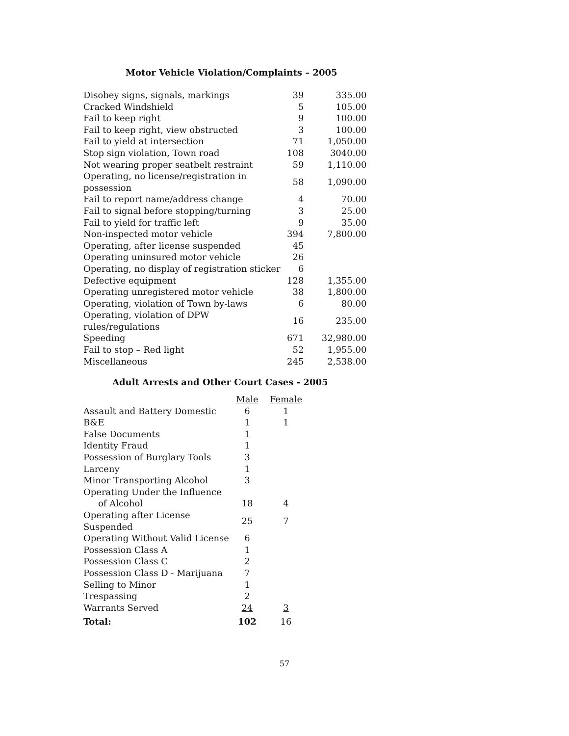Motor Vehicle Violation/Complaints – 2005
| Disobey signs, signals, markings | 39 | 335.00 |
| Cracked Windshield | 5 | 105.00 |
| Fail to keep right | 9 | 100.00 |
| Fail to keep right, view obstructed | 3 | 100.00 |
| Fail to yield at intersection | 71 | 1,050.00 |
| Stop sign violation, Town road | 108 | 3040.00 |
| Not wearing proper seatbelt restraint | 59 | 1,110.00 |
| Operating, no license/registration in possession | 58 | 1,090.00 |
| Fail to report name/address change | 4 | 70.00 |
| Fail to signal before stopping/turning | 3 | 25.00 |
| Fail to yield for traffic left | 9 | 35.00 |
| Non-inspected motor vehicle | 394 | 7,800.00 |
| Operating, after license suspended | 45 | |
| Operating uninsured motor vehicle | 26 | |
| Operating, no display of registration sticker | 6 | |
| Defective equipment | 128 | 1,355.00 |
| Operating unregistered motor vehicle | 38 | 1,800.00 |
| Operating, violation of Town by-laws | 6 | 80.00 |
| Operating, violation of DPW rules/regulations | 16 | 235.00 |
| Speeding | 671 | 32,980.00 |
| Fail to stop – Red light | 52 | 1,955.00 |
| Miscellaneous | 245 | 2,538.00 |
Adult Arrests and Other Court Cases - 2005
| | Male | Female |
| --- | --- | --- |
| Assault and Battery Domestic | 6 | 1 |
| B&E | 1 | 1 |
| False Documents | 1 | |
| Identity Fraud | 1 | |
| Possession of Burglary Tools | 3 | |
| Larceny | 1 | |
| Minor Transporting Alcohol | 3 | |
| Operating Under the Influence | | |
| of Alcohol | 18 | 4 |
| Operating after License Suspended | 25 | 7 |
| Operating Without Valid License | 6 | |
| Possession Class A | 1 | |
| Possession Class C | 2 | |
| Possession Class D - Marijuana | 7 | |
| Selling to Minor | 1 | |
| Trespassing | 2 | |
| Warrants Served | 24 | 3 |
| Total: | 102 | 16 |
57